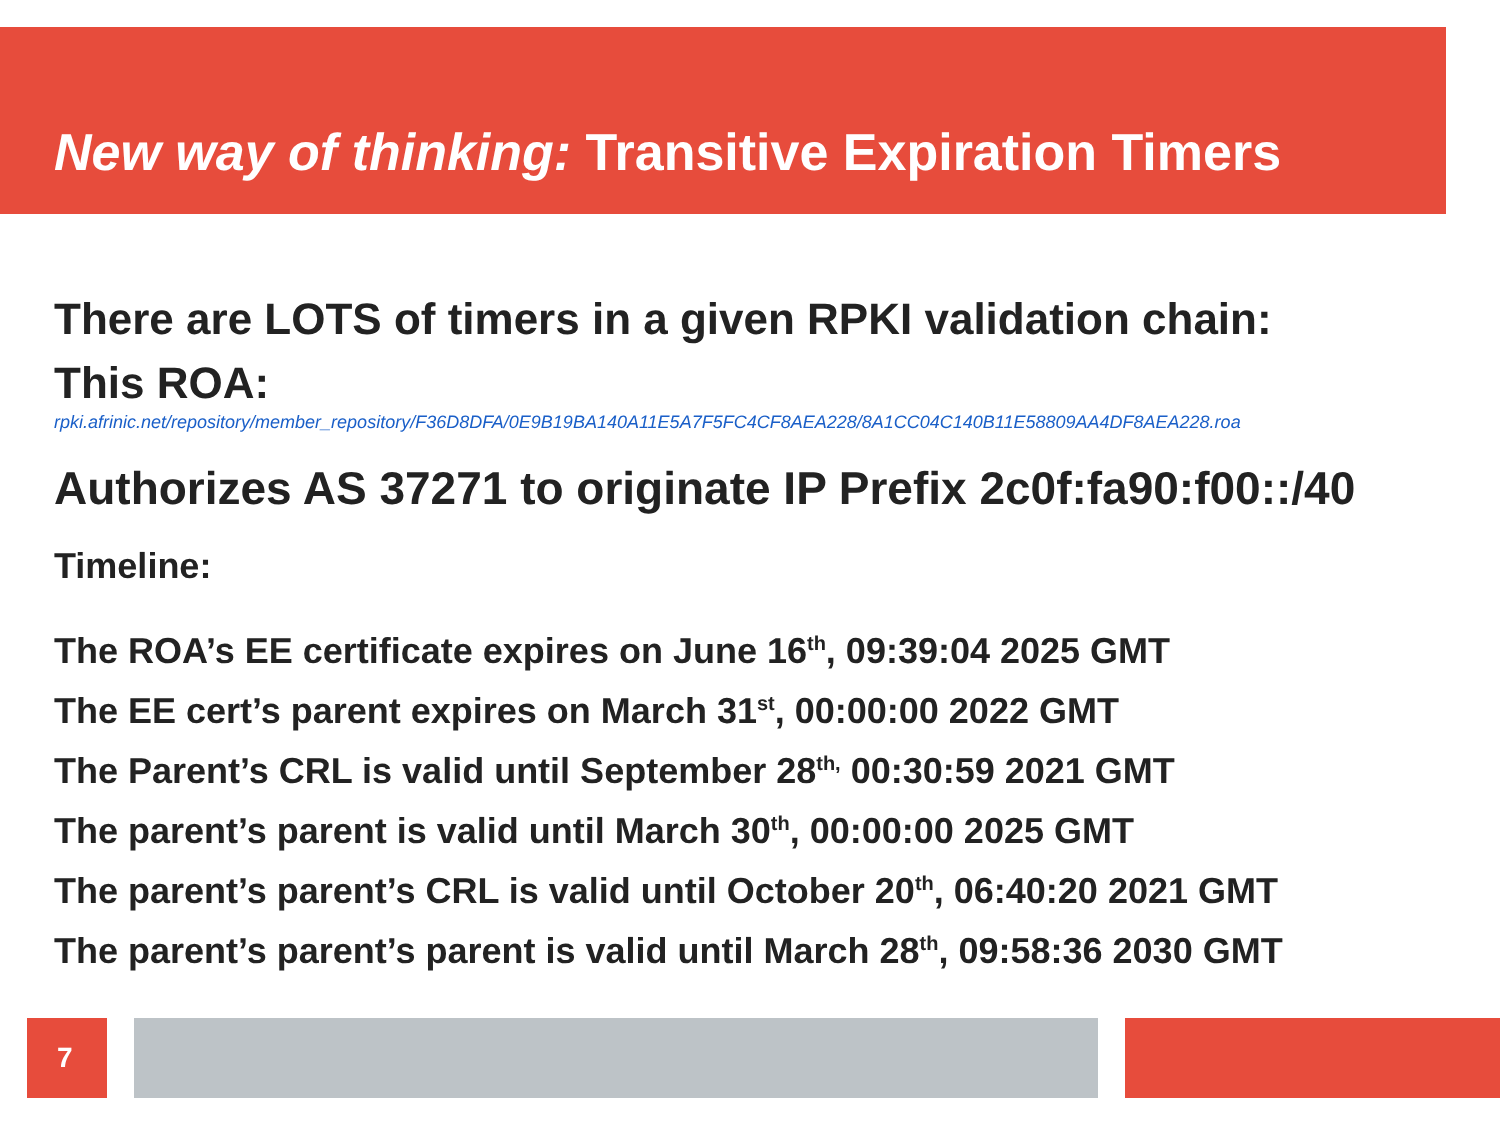New way of thinking: Transitive Expiration Timers
There are LOTS of timers in a given RPKI validation chain:
This ROA:
rpki.afrinic.net/repository/member_repository/F36D8DFA/0E9B19BA140A11E5A7F5FC4CF8AEA228/8A1CC04C140B11E58809AA4DF8AEA228.roa
Authorizes AS 37271 to originate IP Prefix 2c0f:fa90:f00::/40
Timeline:
The ROA’s EE certificate expires on June 16<sup>th</sup>, 09:39:04 2025 GMT
The EE cert’s parent expires on March 31<sup>st</sup>, 00:00:00 2022 GMT
The Parent’s CRL is valid until September 28<sup>th,</sup> 00:30:59 2021 GMT
The parent’s parent is valid until March 30<sup>th</sup>, 00:00:00 2025 GMT
The parent’s parent’s CRL is valid until October 20<sup>th</sup>, 06:40:20 2021 GMT
The parent’s parent’s parent is valid until March 28<sup>th</sup>, 09:58:36 2030 GMT
7